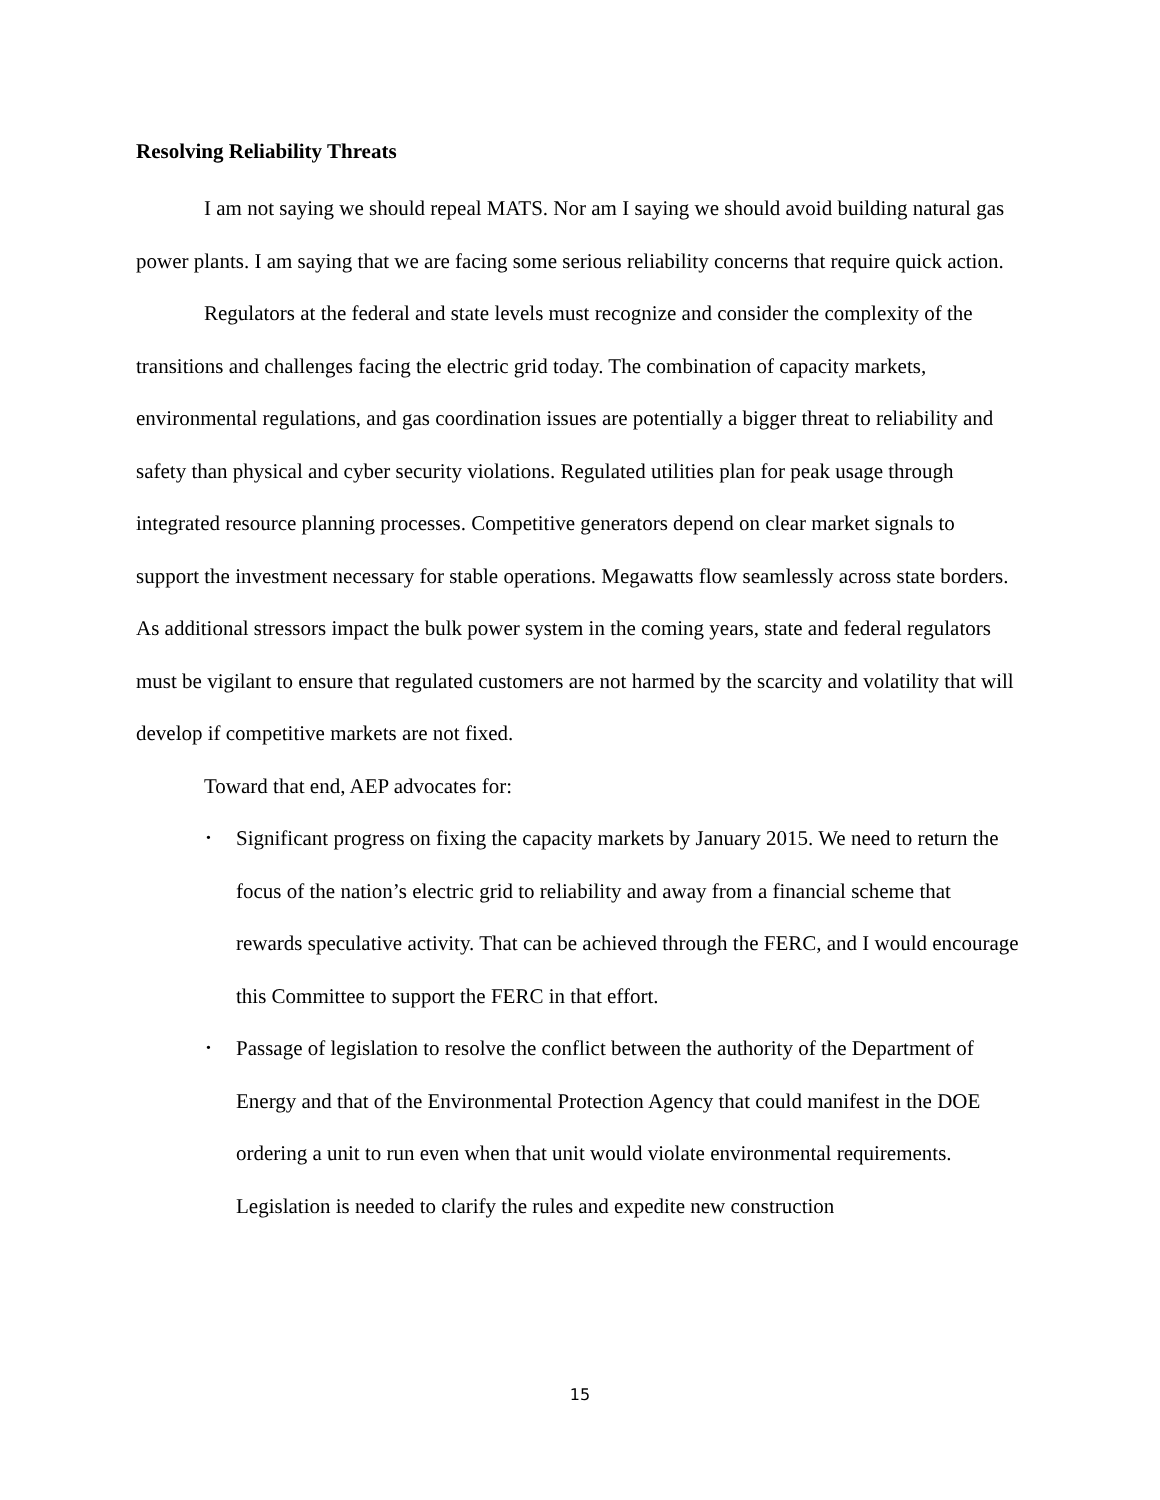Resolving Reliability Threats
I am not saying we should repeal MATS. Nor am I saying we should avoid building natural gas power plants. I am saying that we are facing some serious reliability concerns that require quick action.
Regulators at the federal and state levels must recognize and consider the complexity of the transitions and challenges facing the electric grid today. The combination of capacity markets, environmental regulations, and gas coordination issues are potentially a bigger threat to reliability and safety than physical and cyber security violations. Regulated utilities plan for peak usage through integrated resource planning processes. Competitive generators depend on clear market signals to support the investment necessary for stable operations. Megawatts flow seamlessly across state borders. As additional stressors impact the bulk power system in the coming years, state and federal regulators must be vigilant to ensure that regulated customers are not harmed by the scarcity and volatility that will develop if competitive markets are not fixed.
Toward that end, AEP advocates for:
• Significant progress on fixing the capacity markets by January 2015. We need to return the focus of the nation’s electric grid to reliability and away from a financial scheme that rewards speculative activity. That can be achieved through the FERC, and I would encourage this Committee to support the FERC in that effort.
• Passage of legislation to resolve the conflict between the authority of the Department of Energy and that of the Environmental Protection Agency that could manifest in the DOE ordering a unit to run even when that unit would violate environmental requirements. Legislation is needed to clarify the rules and expedite new construction
15